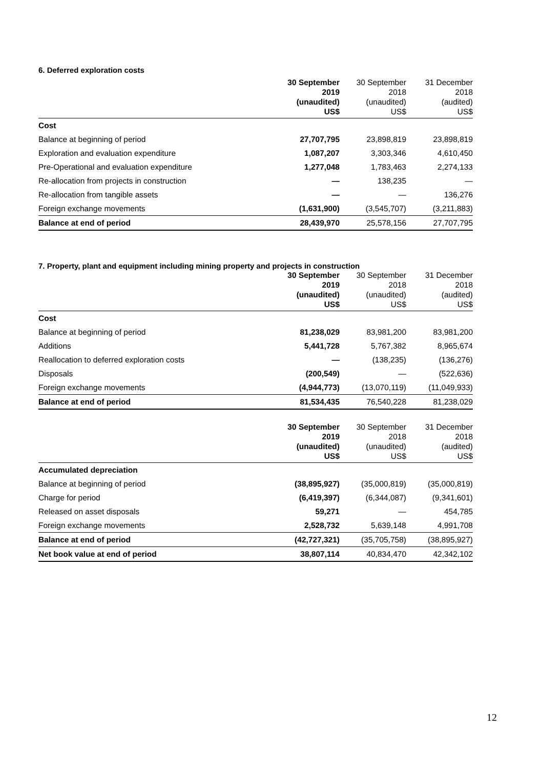6. Deferred exploration costs
| | 30 September 2019 (unaudited) US$ | 30 September 2018 (unaudited) US$ | 31 December 2018 (audited) US$ |
| --- | --- | --- | --- |
| Cost | | | |
| Balance at beginning of period | 27,707,795 | 23,898,819 | 23,898,819 |
| Exploration and evaluation expenditure | 1,087,207 | 3,303,346 | 4,610,450 |
| Pre-Operational and evaluation expenditure | 1,277,048 | 1,783,463 | 2,274,133 |
| Re-allocation from projects in construction | — | 138,235 | — |
| Re-allocation from tangible assets | — | — | 136,276 |
| Foreign exchange movements | (1,631,900) | (3,545,707) | (3,211,883) |
| Balance at end of period | 28,439,970 | 25,578,156 | 27,707,795 |
7. Property, plant and equipment including mining property and projects in construction
| | 30 September 2019 (unaudited) US$ | 30 September 2018 (unaudited) US$ | 31 December 2018 (audited) US$ |
| --- | --- | --- | --- |
| Cost | | | |
| Balance at beginning of period | 81,238,029 | 83,981,200 | 83,981,200 |
| Additions | 5,441,728 | 5,767,382 | 8,965,674 |
| Reallocation to deferred exploration costs | — | (138,235) | (136,276) |
| Disposals | (200,549) | — | (522,636) |
| Foreign exchange movements | (4,944,773) | (13,070,119) | (11,049,933) |
| Balance at end of period | 81,534,435 | 76,540,228 | 81,238,029 |
| | 30 September 2019 (unaudited) US$ | 30 September 2018 (unaudited) US$ | 31 December 2018 (audited) US$ |
| --- | --- | --- | --- |
| Accumulated depreciation | | | |
| Balance at beginning of period | (38,895,927) | (35,000,819) | (35,000,819) |
| Charge for period | (6,419,397) | (6,344,087) | (9,341,601) |
| Released on asset disposals | 59,271 | — | 454,785 |
| Foreign exchange movements | 2,528,732 | 5,639,148 | 4,991,708 |
| Balance at end of period | (42,727,321) | (35,705,758) | (38,895,927) |
| Net book value at end of period | 38,807,114 | 40,834,470 | 42,342,102 |
12